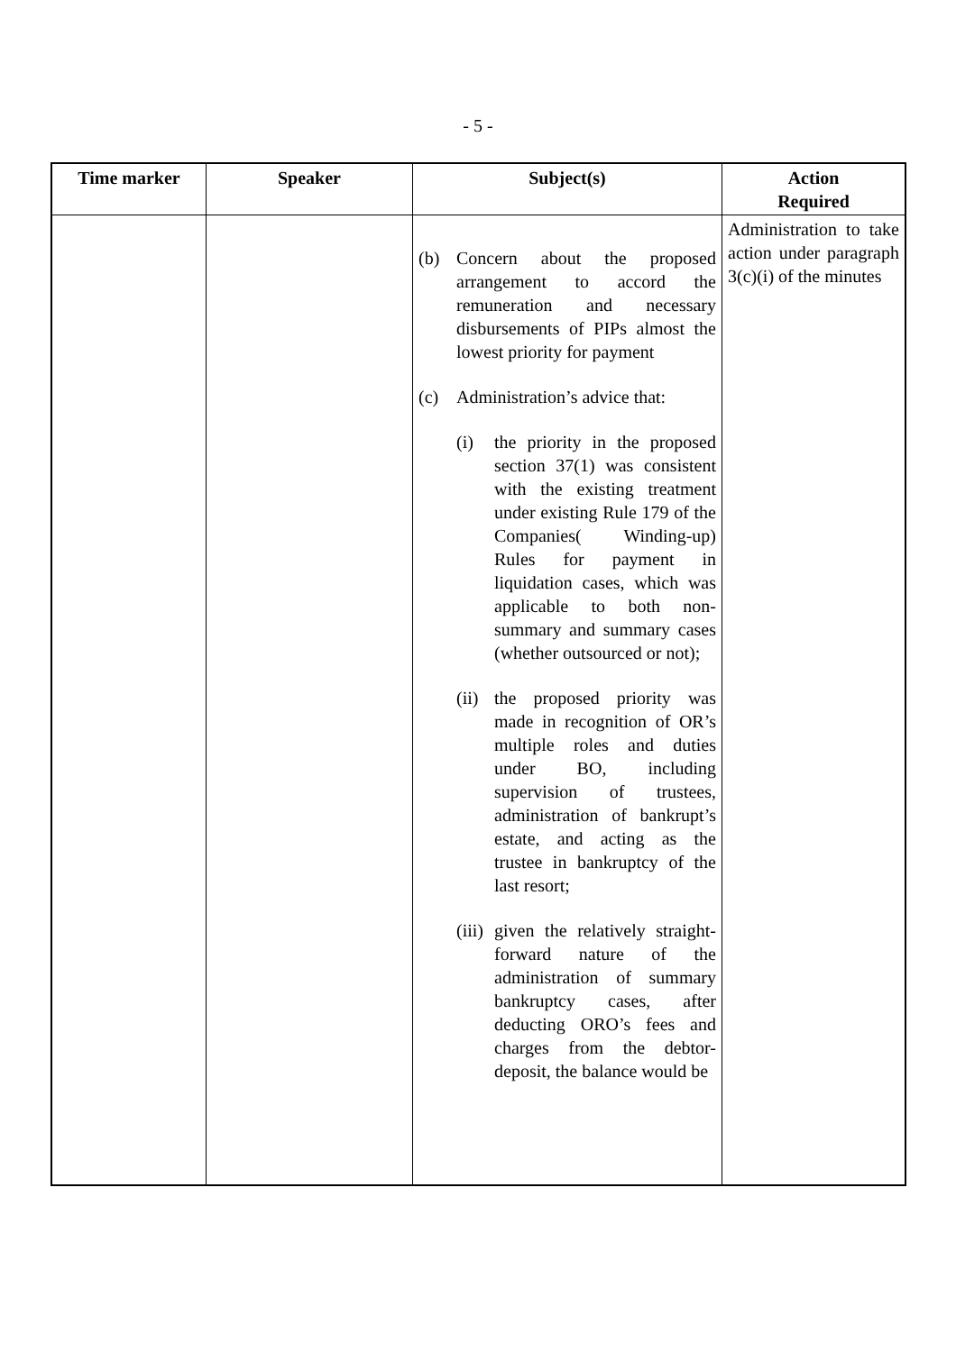- 5 -
| Time marker | Speaker | Subject(s) | Action Required |
| --- | --- | --- | --- |
| | | (b) Concern about the proposed arrangement to accord the remuneration and necessary disbursements of PIPs almost the lowest priority for payment (c) Administration’s advice that: (i) the priority in the proposed section 37(1) was consistent with the existing treatment under existing Rule 179 of the Companies( Winding-up) Rules for payment in liquidation cases, which was applicable to both non-summary and summary cases (whether outsourced or not); (ii) the proposed priority was made in recognition of OR’s multiple roles and duties under BO, including supervision of trustees, administration of bankrupt’s estate, and acting as the trustee in bankruptcy of the last resort; (iii) given the relatively straight-forward nature of the administration of summary bankruptcy cases, after deducting ORO’s fees and charges from the debtor-deposit, the balance would be | Administration to take action under paragraph 3(c)(i) of the minutes |